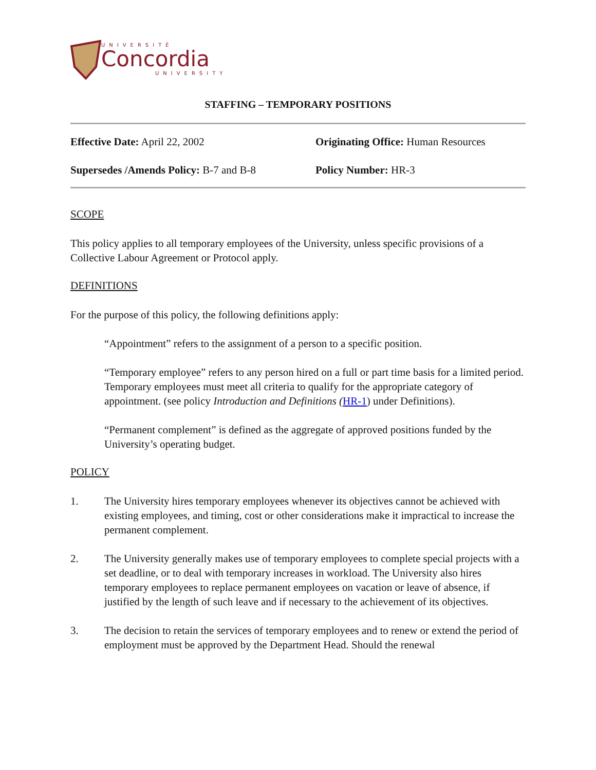UNIVERSITÉ
Concordia
UNIVERSITY
STAFFING – TEMPORARY POSITIONS
Effective Date: April 22, 2002
Originating Office: Human Resources
Supersedes /Amends Policy: B-7 and B-8
Policy Number: HR-3
SCOPE
This policy applies to all temporary employees of the University, unless specific provisions of a Collective Labour Agreement or Protocol apply.
DEFINITIONS
For the purpose of this policy, the following definitions apply:
“Appointment” refers to the assignment of a person to a specific position.
“Temporary employee” refers to any person hired on a full or part time basis for a limited period. Temporary employees must meet all criteria to qualify for the appropriate category of appointment. (see policy Introduction and Definitions (HR-1) under Definitions).
“Permanent complement” is defined as the aggregate of approved positions funded by the University’s operating budget.
POLICY
1. The University hires temporary employees whenever its objectives cannot be achieved with existing employees, and timing, cost or other considerations make it impractical to increase the permanent complement.
2. The University generally makes use of temporary employees to complete special projects with a set deadline, or to deal with temporary increases in workload. The University also hires temporary employees to replace permanent employees on vacation or leave of absence, if justified by the length of such leave and if necessary to the achievement of its objectives.
3. The decision to retain the services of temporary employees and to renew or extend the period of employment must be approved by the Department Head. Should the renewal